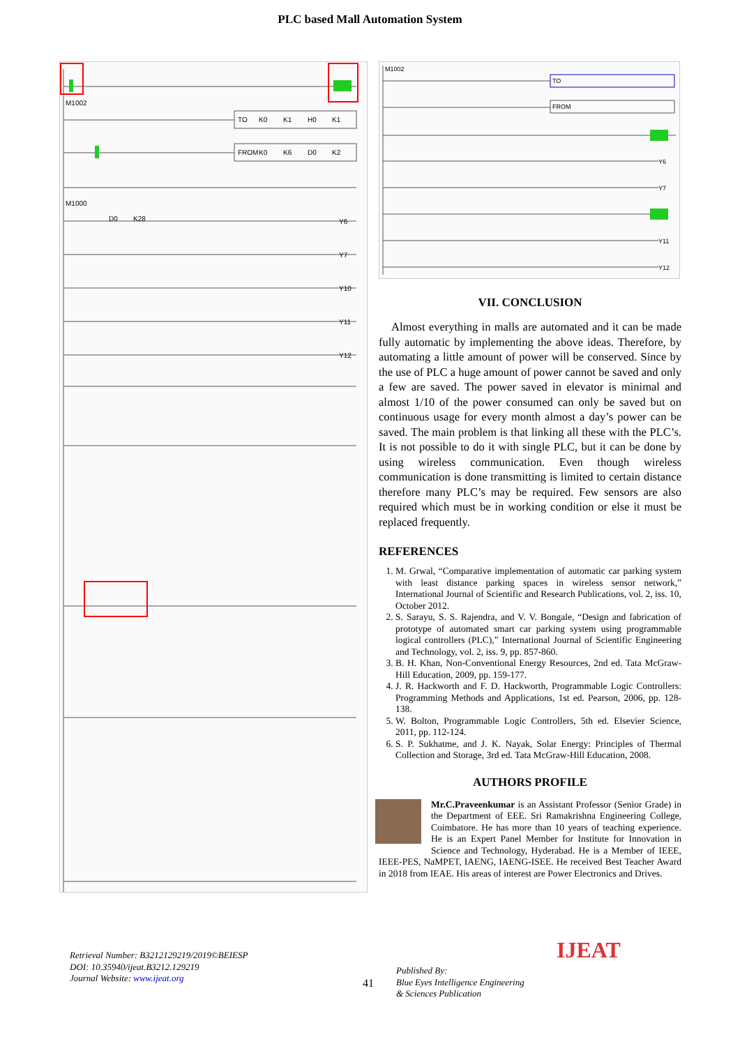PLC based Mall Automation System
M1002
TO
K0
K1
H0
K1
FROM
K0
K6
D0
K2
M1000
D0
K28
Y6
Y7
Y10
Y11
Y12
M1002
TO
FROM
Y6
Y7
Y11
Y12
VII. CONCLUSION
Almost everything in malls are automated and it can be made fully automatic by implementing the above ideas. Therefore, by automating a little amount of power will be conserved. Since by the use of PLC a huge amount of power cannot be saved and only a few are saved. The power saved in elevator is minimal and almost 1/10 of the power consumed can only be saved but on continuous usage for every month almost a day’s power can be saved. The main problem is that linking all these with the PLC’s. It is not possible to do it with single PLC, but it can be done by using wireless communication. Even though wireless communication is done transmitting is limited to certain distance therefore many PLC’s may be required. Few sensors are also required which must be in working condition or else it must be replaced frequently.
REFERENCES
1. M. Grwal, “Comparative implementation of automatic car parking system with least distance parking spaces in wireless sensor network,” International Journal of Scientific and Research Publications, vol. 2, iss. 10, October 2012.
2. S. Sarayu, S. S. Rajendra, and V. V. Bongale, “Design and fabrication of prototype of automated smart car parking system using programmable logical controllers (PLC),” International Journal of Scientific Engineering and Technology, vol. 2, iss. 9, pp. 857-860.
3. B. H. Khan, Non-Conventional Energy Resources, 2nd ed. Tata McGraw-Hill Education, 2009, pp. 159-177.
4. J. R. Hackworth and F. D. Hackworth, Programmable Logic Controllers: Programming Methods and Applications, 1st ed. Pearson, 2006, pp. 128-138.
5. W. Bolton, Programmable Logic Controllers, 5th ed. Elsevier Science, 2011, pp. 112-124.
6. S. P. Sukhatme, and J. K. Nayak, Solar Energy: Principles of Thermal Collection and Storage, 3rd ed. Tata McGraw-Hill Education, 2008.
AUTHORS PROFILE
Mr.C.Praveenkumar is an Assistant Professor (Senior Grade) in the Department of EEE. Sri Ramakrishna Engineering College, Coimbatore. He has more than 10 years of teaching experience. He is an Expert Panel Member for Institute for Innovation in Science and Technology, Hyderabad. He is a Member of IEEE, IEEE-PES, NaMPET, IAENG, IAENG-ISEE. He received Best Teacher Award in 2018 from IEAE. His areas of interest are Power Electronics and Drives.
Retrieval Number: B3212129219/2019©BEIESP
DOI: 10.35940/ijeat.B3212.129219
Journal Website: www.ijeat.org
41
Published By:
Blue Eyes Intelligence Engineering
& Sciences Publication
IJEAT